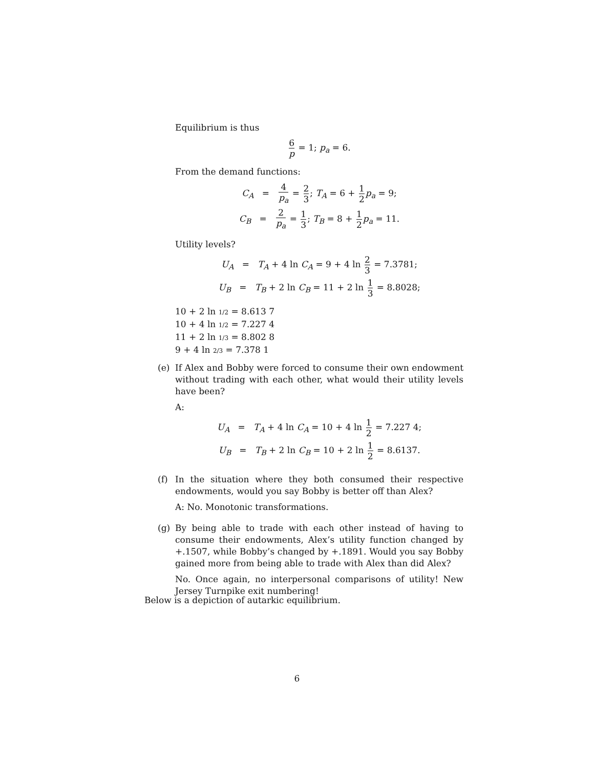Equilibrium is thus
6 p = 1; p<sub>a</sub> = 6.
From the demand functions:
C<sub>A</sub> = 4 p<sub>a</sub> = 2 3; T<sub>A</sub> = 6 + 1 2 p<sub>a</sub> = 9;
C<sub>B</sub> = 2 p<sub>a</sub> = 1 3; T<sub>B</sub> = 8 + 1 2 p<sub>a</sub> = 11.
Utility levels?
U<sub>A</sub> = T<sub>A</sub> + 4 ln C<sub>A</sub> = 9 + 4 ln 2 3 = 7.3781;
U<sub>B</sub> = T<sub>B</sub> + 2 ln C<sub>B</sub> = 11 + 2 ln 1 3 = 8.8028;
10 + 2 ln 1/2 = 8.613 7
10 + 4 ln 1/2 = 7.227 4
11 + 2 ln 1/3 = 8.802 8
9 + 4 ln 2/3 = 7.378 1
(e) If Alex and Bobby were forced to consume their own endowment without trading with each other, what would their utility levels have been?
A:
U<sub>A</sub> = T<sub>A</sub> + 4 ln C<sub>A</sub> = 10 + 4 ln 1 2 = 7.227 4;
U<sub>B</sub> = T<sub>B</sub> + 2 ln C<sub>B</sub> = 10 + 2 ln 1 2 = 8.6137.
(f) In the situation where they both consumed their respective endowments, would you say Bobby is better off than Alex?
A: No. Monotonic transformations.
(g) By being able to trade with each other instead of having to consume their endowments, Alex’s utility function changed by +.1507, while Bobby’s changed by +.1891. Would you say Bobby gained more from being able to trade with Alex than did Alex?
No. Once again, no interpersonal comparisons of utility! New Jersey Turnpike exit numbering!
Below is a depiction of autarkic equilibrium.
6